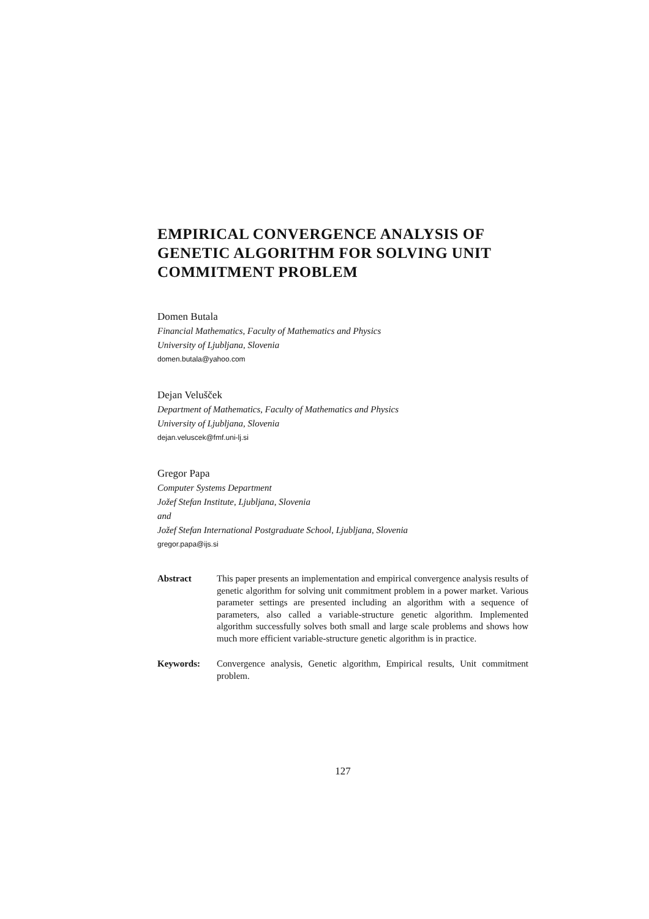EMPIRICAL CONVERGENCE ANALYSIS OF GENETIC ALGORITHM FOR SOLVING UNIT COMMITMENT PROBLEM
Domen Butala
Financial Mathematics, Faculty of Mathematics and Physics
University of Ljubljana, Slovenia
domen.butala@yahoo.com
Dejan Velušček
Department of Mathematics, Faculty of Mathematics and Physics
University of Ljubljana, Slovenia
dejan.veluscek@fmf.uni-lj.si
Gregor Papa
Computer Systems Department
Jožef Stefan Institute, Ljubljana, Slovenia
and
Jožef Stefan International Postgraduate School, Ljubljana, Slovenia
gregor.papa@ijs.si
Abstract This paper presents an implementation and empirical convergence analysis results of genetic algorithm for solving unit commitment problem in a power market. Various parameter settings are presented including an algorithm with a sequence of parameters, also called a variable-structure genetic algorithm. Implemented algorithm successfully solves both small and large scale problems and shows how much more efficient variable-structure genetic algorithm is in practice.
Keywords: Convergence analysis, Genetic algorithm, Empirical results, Unit commitment problem.
127